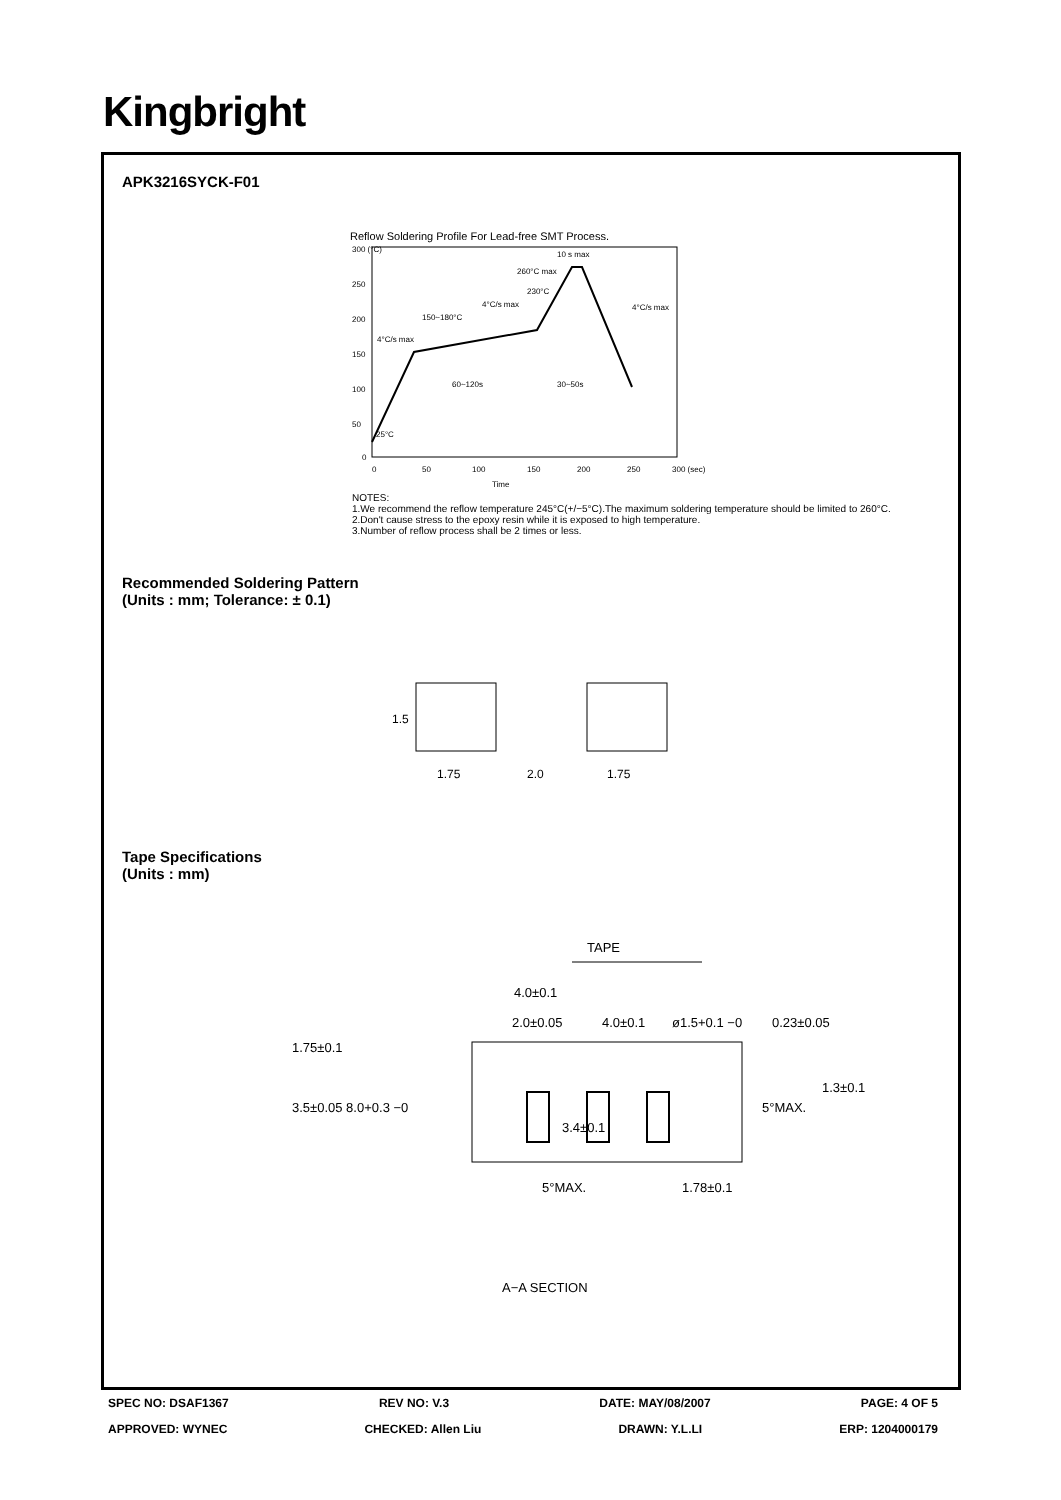Kingbright
APK3216SYCK-F01
Reflow Soldering Profile For Lead-free SMT Process.
300 (°C)
250
200
150
100
50
0
0
50
100
150
200
250
300 (sec)
Time
10 s max
260°C max
230°C
4°C/s max
4°C/s max
150~180°C
4°C/s max
60~120s
30~50s
25°C
NOTES:
1.We recommend the reflow temperature 245°C(+/−5°C).The maximum soldering temperature should be limited to 260°C.
2.Don't cause stress to the epoxy resin while it is exposed to high temperature.
3.Number of reflow process shall be 2 times or less.
Recommended Soldering Pattern
(Units : mm; Tolerance: ± 0.1)
1.5
1.75
2.0
1.75
Tape Specifications
(Units : mm)
TAPE
4.0±0.1
2.0±0.05
4.0±0.1
ø1.5+0.1 −0
0.23±0.05
1.3±0.1
1.75±0.1
3.5±0.05 8.0+0.3 −0
3.4±0.1
1.78±0.1
5°MAX.
5°MAX.
A−A SECTION
SPEC NO: DSAF1367 REV NO: V.3 DATE: MAY/08/2007 PAGE: 4 OF 5
APPROVED: WYNEC CHECKED: Allen Liu DRAWN: Y.L.LI ERP: 1204000179